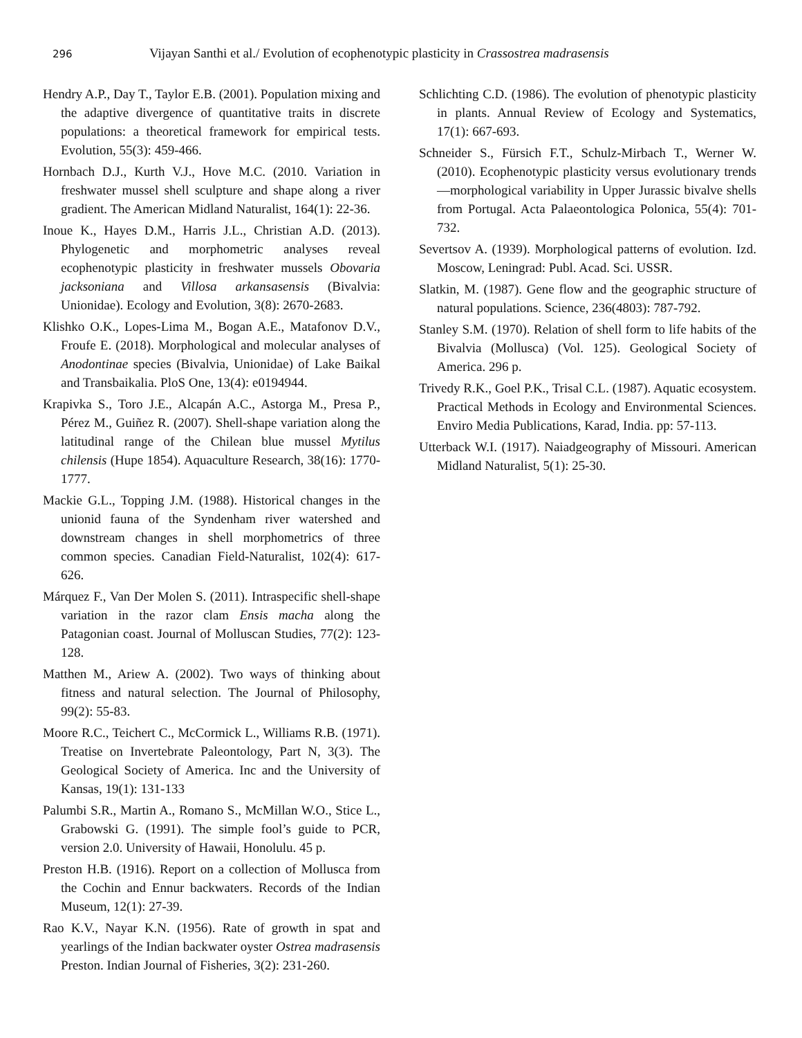296 Vijayan Santhi et al./ Evolution of ecophenotypic plasticity in Crassostrea madrasensis
Hendry A.P., Day T., Taylor E.B. (2001). Population mixing and the adaptive divergence of quantitative traits in discrete populations: a theoretical framework for empirical tests. Evolution, 55(3): 459-466.
Hornbach D.J., Kurth V.J., Hove M.C. (2010. Variation in freshwater mussel shell sculpture and shape along a river gradient. The American Midland Naturalist, 164(1): 22-36.
Inoue K., Hayes D.M., Harris J.L., Christian A.D. (2013). Phylogenetic and morphometric analyses reveal ecophenotypic plasticity in freshwater mussels Obovaria jacksoniana and Villosa arkansasensis (Bivalvia: Unionidae). Ecology and Evolution, 3(8): 2670-2683.
Klishko O.K., Lopes-Lima M., Bogan A.E., Matafonov D.V., Froufe E. (2018). Morphological and molecular analyses of Anodontinae species (Bivalvia, Unionidae) of Lake Baikal and Transbaikalia. PloS One, 13(4): e0194944.
Krapivka S., Toro J.E., Alcapán A.C., Astorga M., Presa P., Pérez M., Guiñez R. (2007). Shell-shape variation along the latitudinal range of the Chilean blue mussel Mytilus chilensis (Hupe 1854). Aquaculture Research, 38(16): 1770-1777.
Mackie G.L., Topping J.M. (1988). Historical changes in the unionid fauna of the Syndenham river watershed and downstream changes in shell morphometrics of three common species. Canadian Field-Naturalist, 102(4): 617-626.
Márquez F., Van Der Molen S. (2011). Intraspecific shell-shape variation in the razor clam Ensis macha along the Patagonian coast. Journal of Molluscan Studies, 77(2): 123-128.
Matthen M., Ariew A. (2002). Two ways of thinking about fitness and natural selection. The Journal of Philosophy, 99(2): 55-83.
Moore R.C., Teichert C., McCormick L., Williams R.B. (1971). Treatise on Invertebrate Paleontology, Part N, 3(3). The Geological Society of America. Inc and the University of Kansas, 19(1): 131-133
Palumbi S.R., Martin A., Romano S., McMillan W.O., Stice L., Grabowski G. (1991). The simple fool’s guide to PCR, version 2.0. University of Hawaii, Honolulu. 45 p.
Preston H.B. (1916). Report on a collection of Mollusca from the Cochin and Ennur backwaters. Records of the Indian Museum, 12(1): 27-39.
Rao K.V., Nayar K.N. (1956). Rate of growth in spat and yearlings of the Indian backwater oyster Ostrea madrasensis Preston. Indian Journal of Fisheries, 3(2): 231-260.
Schlichting C.D. (1986). The evolution of phenotypic plasticity in plants. Annual Review of Ecology and Systematics, 17(1): 667-693.
Schneider S., Fürsich F.T., Schulz-Mirbach T., Werner W. (2010). Ecophenotypic plasticity versus evolutionary trends—morphological variability in Upper Jurassic bivalve shells from Portugal. Acta Palaeontologica Polonica, 55(4): 701-732.
Severtsov A. (1939). Morphological patterns of evolution. Izd. Moscow, Leningrad: Publ. Acad. Sci. USSR.
Slatkin, M. (1987). Gene flow and the geographic structure of natural populations. Science, 236(4803): 787-792.
Stanley S.M. (1970). Relation of shell form to life habits of the Bivalvia (Mollusca) (Vol. 125). Geological Society of America. 296 p.
Trivedy R.K., Goel P.K., Trisal C.L. (1987). Aquatic ecosystem. Practical Methods in Ecology and Environmental Sciences. Enviro Media Publications, Karad, India. pp: 57-113.
Utterback W.I. (1917). Naiadgeography of Missouri. American Midland Naturalist, 5(1): 25-30.